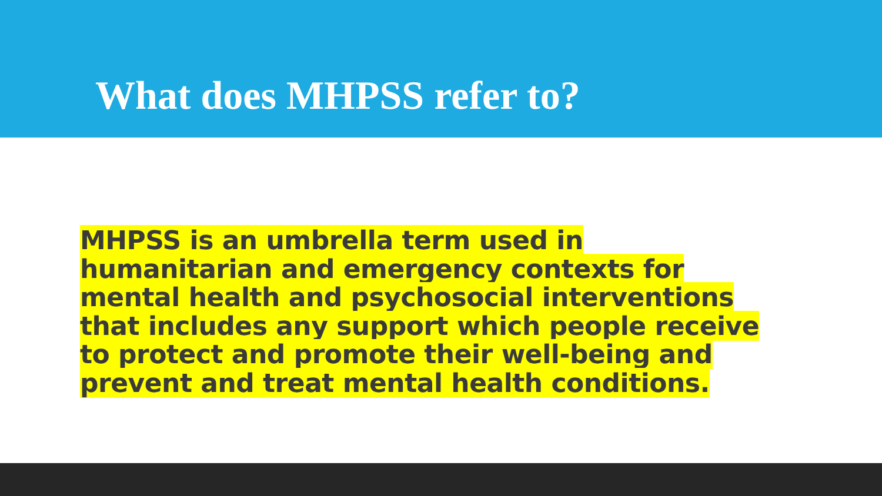What does MHPSS refer to?
MHPSS is an umbrella term used in
humanitarian and emergency contexts for
mental health and psychosocial interventions
that includes any support which people receive
to protect and promote their well-being and
prevent and treat mental health conditions.